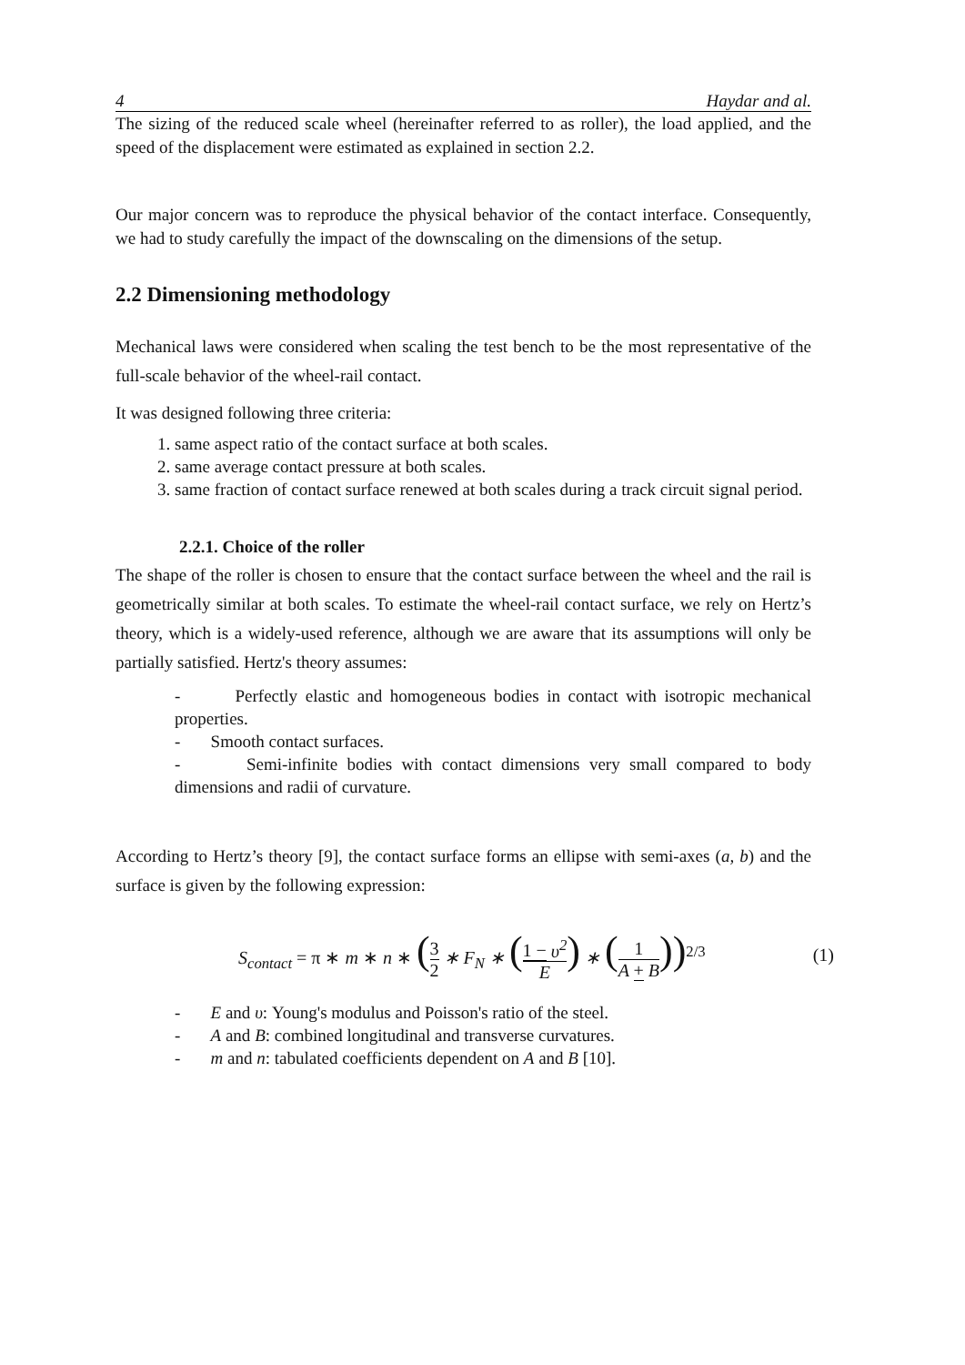4 Haydar and al.
The sizing of the reduced scale wheel (hereinafter referred to as roller), the load applied, and the speed of the displacement were estimated as explained in section 2.2.
Our major concern was to reproduce the physical behavior of the contact interface. Consequently, we had to study carefully the impact of the downscaling on the dimensions of the setup.
2.2 Dimensioning methodology
Mechanical laws were considered when scaling the test bench to be the most representative of the full-scale behavior of the wheel-rail contact.
It was designed following three criteria:
1. same aspect ratio of the contact surface at both scales.
2. same average contact pressure at both scales.
3. same fraction of contact surface renewed at both scales during a track circuit signal period.
2.2.1. Choice of the roller
The shape of the roller is chosen to ensure that the contact surface between the wheel and the rail is geometrically similar at both scales. To estimate the wheel-rail contact surface, we rely on Hertz’s theory, which is a widely-used reference, although we are aware that its assumptions will only be partially satisfied. Hertz's theory assumes:
- Perfectly elastic and homogeneous bodies in contact with isotropic mechanical properties.
- Smooth contact surfaces.
- Semi-infinite bodies with contact dimensions very small compared to body dimensions and radii of curvature.
According to Hertz’s theory [9], the contact surface forms an ellipse with semi-axes (a, b) and the surface is given by the following expression:
S<sub>contact</sub> = π ∗ m ∗ n ∗ (3 2 ∗ F<sub>N</sub> ∗ (1 − υ<sup>2</sup> E) ∗ (1 A + B))<sup>2/3</sup> (1)
- E and υ: Young's modulus and Poisson's ratio of the steel.
- A and B: combined longitudinal and transverse curvatures.
- m and n: tabulated coefficients dependent on A and B [10].